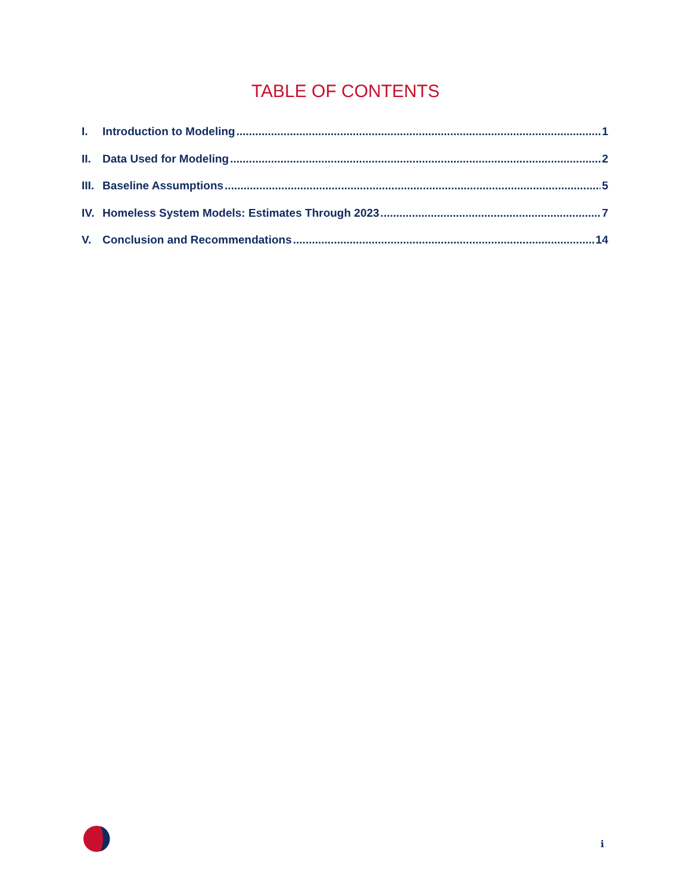TABLE OF CONTENTS
I. Introduction to Modeling 1
II. Data Used for Modeling 2
III. Baseline Assumptions 5
IV. Homeless System Models: Estimates Through 2023 7
V. Conclusion and Recommendations 14
i